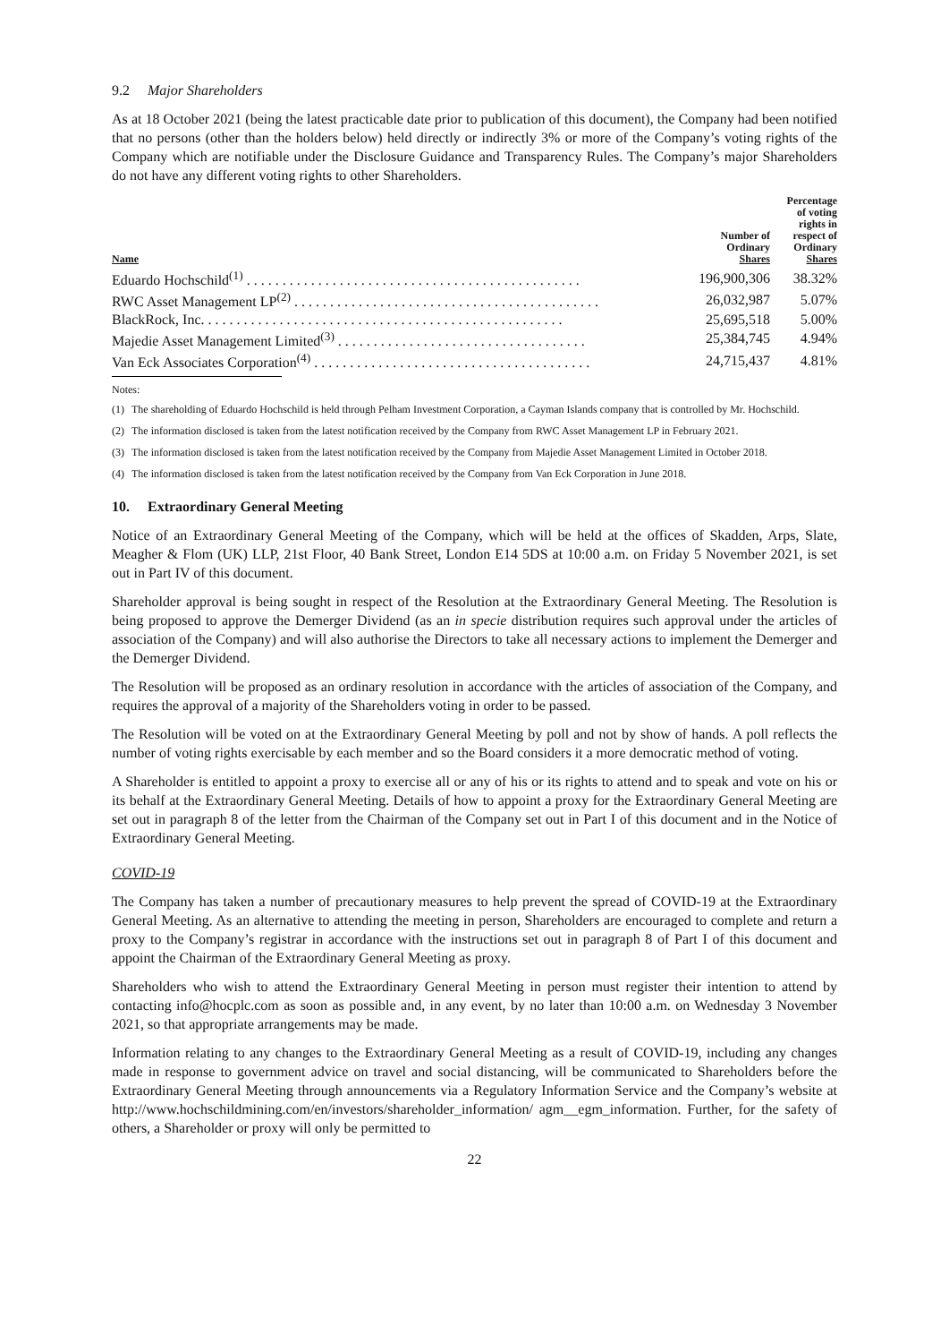9.2 Major Shareholders
As at 18 October 2021 (being the latest practicable date prior to publication of this document), the Company had been notified that no persons (other than the holders below) held directly or indirectly 3% or more of the Company’s voting rights of the Company which are notifiable under the Disclosure Guidance and Transparency Rules. The Company’s major Shareholders do not have any different voting rights to other Shareholders.
| Name | Number of Ordinary Shares | Percentage of voting rights in respect of Ordinary Shares |
| --- | --- | --- |
| Eduardo Hochschild<sup>(1)</sup> . . . . . . . . . . . . . . . . . . . . . . . . . . . . . . . . . . . . . . . . . . . . . . . | 196,900,306 | 38.32% |
| RWC Asset Management LP<sup>(2)</sup> . . . . . . . . . . . . . . . . . . . . . . . . . . . . . . . . . . . . . . . . . . . | 26,032,987 | 5.07% |
| BlackRock, Inc. . . . . . . . . . . . . . . . . . . . . . . . . . . . . . . . . . . . . . . . . . . . . . . . . . . | 25,695,518 | 5.00% |
| Majedie Asset Management Limited<sup>(3)</sup> . . . . . . . . . . . . . . . . . . . . . . . . . . . . . . . . . . . | 25,384,745 | 4.94% |
| Van Eck Associates Corporation<sup>(4)</sup> . . . . . . . . . . . . . . . . . . . . . . . . . . . . . . . . . . . . . . . | 24,715,437 | 4.81% |
Notes:
(1) The shareholding of Eduardo Hochschild is held through Pelham Investment Corporation, a Cayman Islands company that is controlled by Mr. Hochschild.
(2) The information disclosed is taken from the latest notification received by the Company from RWC Asset Management LP in February 2021.
(3) The information disclosed is taken from the latest notification received by the Company from Majedie Asset Management Limited in October 2018.
(4) The information disclosed is taken from the latest notification received by the Company from Van Eck Corporation in June 2018.
10. Extraordinary General Meeting
Notice of an Extraordinary General Meeting of the Company, which will be held at the offices of Skadden, Arps, Slate, Meagher & Flom (UK) LLP, 21st Floor, 40 Bank Street, London E14 5DS at 10:00 a.m. on Friday 5 November 2021, is set out in Part IV of this document.
Shareholder approval is being sought in respect of the Resolution at the Extraordinary General Meeting. The Resolution is being proposed to approve the Demerger Dividend (as an in specie distribution requires such approval under the articles of association of the Company) and will also authorise the Directors to take all necessary actions to implement the Demerger and the Demerger Dividend.
The Resolution will be proposed as an ordinary resolution in accordance with the articles of association of the Company, and requires the approval of a majority of the Shareholders voting in order to be passed.
The Resolution will be voted on at the Extraordinary General Meeting by poll and not by show of hands. A poll reflects the number of voting rights exercisable by each member and so the Board considers it a more democratic method of voting.
A Shareholder is entitled to appoint a proxy to exercise all or any of his or its rights to attend and to speak and vote on his or its behalf at the Extraordinary General Meeting. Details of how to appoint a proxy for the Extraordinary General Meeting are set out in paragraph 8 of the letter from the Chairman of the Company set out in Part I of this document and in the Notice of Extraordinary General Meeting.
COVID-19
The Company has taken a number of precautionary measures to help prevent the spread of COVID-19 at the Extraordinary General Meeting. As an alternative to attending the meeting in person, Shareholders are encouraged to complete and return a proxy to the Company’s registrar in accordance with the instructions set out in paragraph 8 of Part I of this document and appoint the Chairman of the Extraordinary General Meeting as proxy.
Shareholders who wish to attend the Extraordinary General Meeting in person must register their intention to attend by contacting info@hocplc.com as soon as possible and, in any event, by no later than 10:00 a.m. on Wednesday 3 November 2021, so that appropriate arrangements may be made.
Information relating to any changes to the Extraordinary General Meeting as a result of COVID-19, including any changes made in response to government advice on travel and social distancing, will be communicated to Shareholders before the Extraordinary General Meeting through announcements via a Regulatory Information Service and the Company’s website at http://www.hochschildmining.com/en/investors/shareholder_information/ agm__egm_information. Further, for the safety of others, a Shareholder or proxy will only be permitted to
22